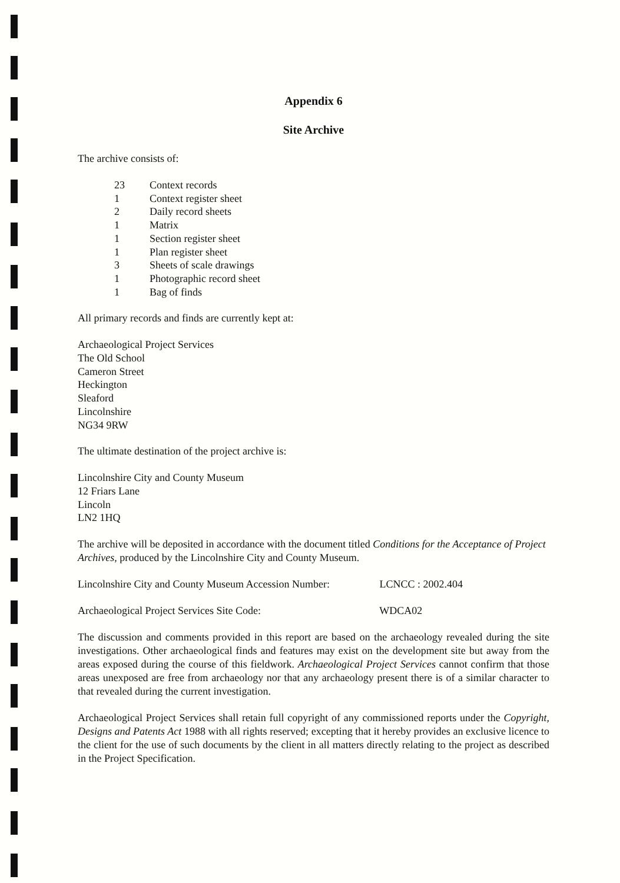Appendix 6
Site Archive
The archive consists of:
23 Context records
1 Context register sheet
2 Daily record sheets
1 Matrix
1 Section register sheet
1 Plan register sheet
3 Sheets of scale drawings
1 Photographic record sheet
1 Bag of finds
All primary records and finds are currently kept at:
Archaeological Project Services
The Old School
Cameron Street
Heckington
Sleaford
Lincolnshire
NG34 9RW
The ultimate destination of the project archive is:
Lincolnshire City and County Museum
12 Friars Lane
Lincoln
LN2 1HQ
The archive will be deposited in accordance with the document titled Conditions for the Acceptance of Project Archives, produced by the Lincolnshire City and County Museum.
Lincolnshire City and County Museum Accession Number: LCNCC : 2002.404
Archaeological Project Services Site Code: WDCA02
The discussion and comments provided in this report are based on the archaeology revealed during the site investigations. Other archaeological finds and features may exist on the development site but away from the areas exposed during the course of this fieldwork. Archaeological Project Services cannot confirm that those areas unexposed are free from archaeology nor that any archaeology present there is of a similar character to that revealed during the current investigation.
Archaeological Project Services shall retain full copyright of any commissioned reports under the Copyright, Designs and Patents Act 1988 with all rights reserved; excepting that it hereby provides an exclusive licence to the client for the use of such documents by the client in all matters directly relating to the project as described in the Project Specification.